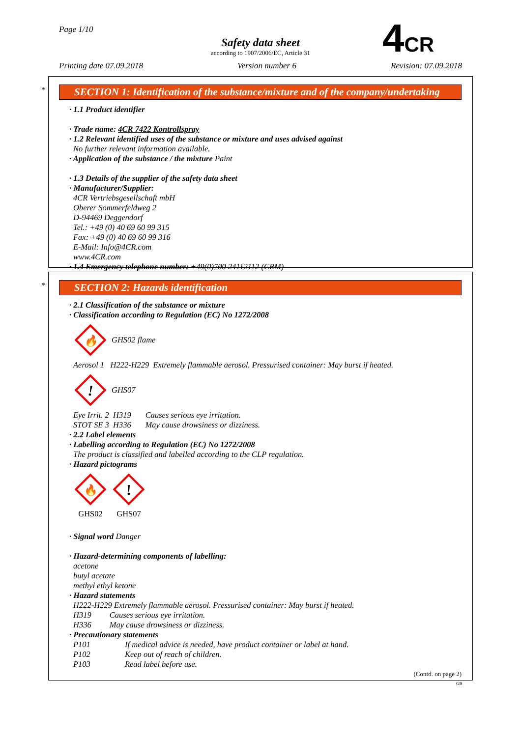Page 1/10
Safety data sheet
according to 1907/2006/EC, Article 31
Printing date 07.09.2018 Version number 6 Revision: 07.09.2018
4CR
*
SECTION 1: Identification of the substance/mixture and of the company/undertaking
· 1.1 Product identifier
· Trade name: 4CR 7422 Kontrollspray
· 1.2 Relevant identified uses of the substance or mixture and uses advised against
No further relevant information available.
· Application of the substance / the mixture Paint
· 1.3 Details of the supplier of the safety data sheet
· Manufacturer/Supplier:
4CR Vertriebsgesellschaft mbH
Oberer Sommerfeldweg 2
D-94469 Deggendorf
Tel.: +49 (0) 40 69 60 99 315
Fax: +49 (0) 40 69 60 99 316
E-Mail: Info@4CR.com
www.4CR.com
· 1.4 Emergency telephone number: +49(0)700 24112112 (CRM)
*
SECTION 2: Hazards identification
· 2.1 Classification of the substance or mixture
· Classification according to Regulation (EC) No 1272/2008
🔥
GHS02 flame
Aerosol 1 H222-H229 Extremely flammable aerosol. Pressurised container: May burst if heated.
!
GHS07
Eye Irrit. 2 H319 Causes serious eye irritation.
STOT SE 3 H336 May cause drowsiness or dizziness.
· 2.2 Label elements
· Labelling according to Regulation (EC) No 1272/2008
The product is classified and labelled according to the CLP regulation.
· Hazard pictograms
🔥
GHS02
!
GHS07
· Signal word Danger
· Hazard-determining components of labelling:
acetone
butyl acetate
methyl ethyl ketone
· Hazard statements
H222-H229 Extremely flammable aerosol. Pressurised container: May burst if heated.
H319 Causes serious eye irritation.
H336 May cause drowsiness or dizziness.
· Precautionary statements
P101 If medical advice is needed, have product container or label at hand.
P102 Keep out of reach of children.
P103 Read label before use.
(Contd. on page 2)
GB